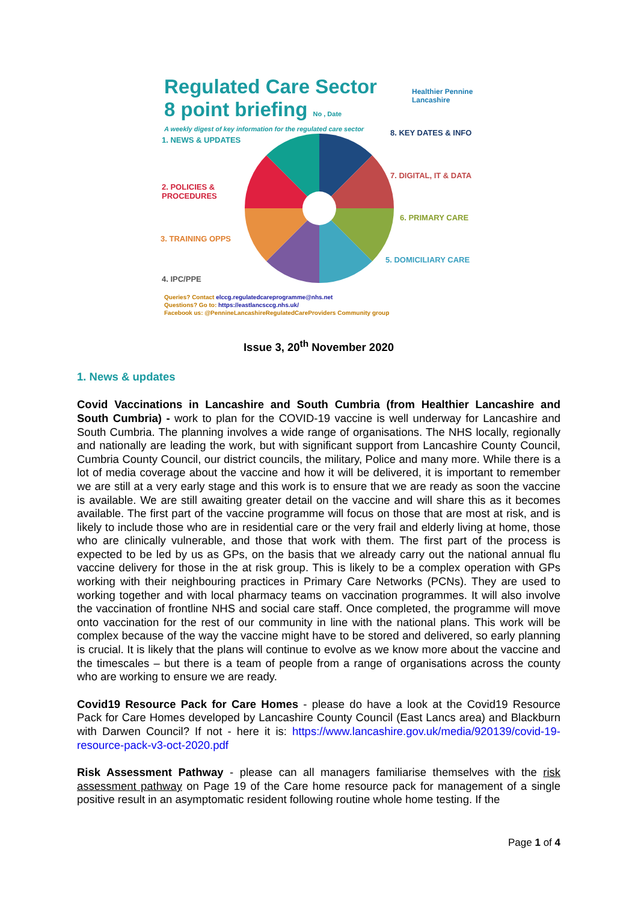Regulated Care Sector
8 point briefing No , Date
A weekly digest of key information for the regulated care sector
Healthier Pennine Lancashire
1. NEWS & UPDATES
8. KEY DATES & INFO
2. POLICIES &
PROCEDURES
7. DIGITAL, IT & DATA
6. PRIMARY CARE
3. TRAINING OPPS
5. DOMICILIARY CARE
4. IPC/PPE
Queries? Contact elccg.regulatedcareprogramme@nhs.net
Questions? Go to: https://eastlancsccg.nhs.uk/
Facebook us: @PennineLancashireRegulatedCareProviders Community group
Issue 3, 20<sup>th</sup> November 2020
1. News & updates
Covid Vaccinations in Lancashire and South Cumbria (from Healthier Lancashire and South Cumbria) - work to plan for the COVID-19 vaccine is well underway for Lancashire and South Cumbria. The planning involves a wide range of organisations. The NHS locally, regionally and nationally are leading the work, but with significant support from Lancashire County Council, Cumbria County Council, our district councils, the military, Police and many more. While there is a lot of media coverage about the vaccine and how it will be delivered, it is important to remember we are still at a very early stage and this work is to ensure that we are ready as soon the vaccine is available. We are still awaiting greater detail on the vaccine and will share this as it becomes available. The first part of the vaccine programme will focus on those that are most at risk, and is likely to include those who are in residential care or the very frail and elderly living at home, those who are clinically vulnerable, and those that work with them. The first part of the process is expected to be led by us as GPs, on the basis that we already carry out the national annual flu vaccine delivery for those in the at risk group. This is likely to be a complex operation with GPs working with their neighbouring practices in Primary Care Networks (PCNs). They are used to working together and with local pharmacy teams on vaccination programmes. It will also involve the vaccination of frontline NHS and social care staff. Once completed, the programme will move onto vaccination for the rest of our community in line with the national plans. This work will be complex because of the way the vaccine might have to be stored and delivered, so early planning is crucial. It is likely that the plans will continue to evolve as we know more about the vaccine and the timescales – but there is a team of people from a range of organisations across the county who are working to ensure we are ready.
Covid19 Resource Pack for Care Homes - please do have a look at the Covid19 Resource Pack for Care Homes developed by Lancashire County Council (East Lancs area) and Blackburn with Darwen Council? If not - here it is: https://www.lancashire.gov.uk/media/920139/covid-19-resource-pack-v3-oct-2020.pdf
Risk Assessment Pathway - please can all managers familiarise themselves with the risk assessment pathway on Page 19 of the Care home resource pack for management of a single positive result in an asymptomatic resident following routine whole home testing. If the
Page 1 of 4